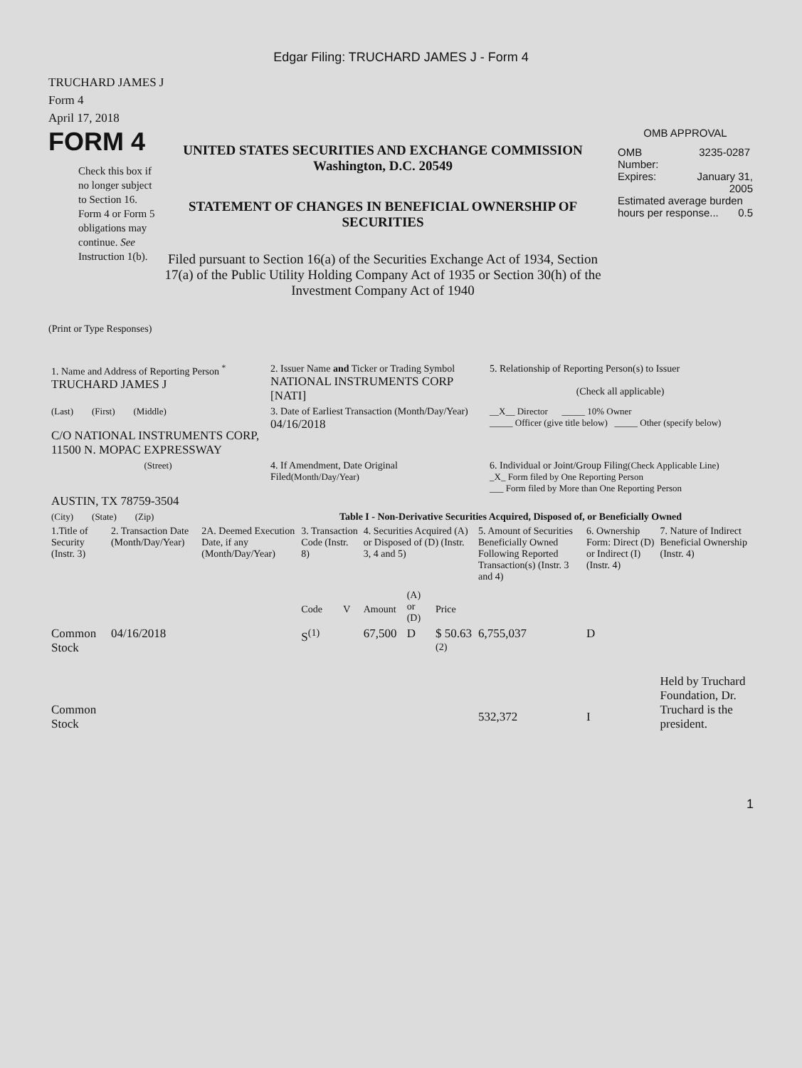Edgar Filing: TRUCHARD JAMES J - Form 4
TRUCHARD JAMES J
Form 4
April 17, 2018
FORM 4
Check this box if no longer subject to Section 16. Form 4 or Form 5 obligations may continue. See Instruction 1(b).
UNITED STATES SECURITIES AND EXCHANGE COMMISSION
Washington, D.C. 20549
STATEMENT OF CHANGES IN BENEFICIAL OWNERSHIP OF SECURITIES
Filed pursuant to Section 16(a) of the Securities Exchange Act of 1934, Section 17(a) of the Public Utility Holding Company Act of 1935 or Section 30(h) of the Investment Company Act of 1940
OMB APPROVAL
| OMB Number: | 3235-0287 |
| Expires: | January 31, 2005 |
| Estimated average burden hours per response... 0.5 | |
(Print or Type Responses)
| 1. Name and Address of Reporting Person <sup>*</sup> TRUCHARD JAMES J | 2. Issuer Name and Ticker or Trading Symbol NATIONAL INSTRUMENTS CORP [NATI] | 5. Relationship of Reporting Person(s) to Issuer (Check all applicable) |
| (Last) (First) (Middle) C/O NATIONAL INSTRUMENTS CORP, 11500 N. MOPAC EXPRESSWAY | 3. Date of Earliest Transaction (Month/Day/Year) 04/16/2018 | __X__ Director _____ 10% Owner _____ Officer (give title below) _____ Other (specify below) |
| (Street) AUSTIN, TX 78759-3504 | 4. If Amendment, Date Original Filed (Month/Day/Year) | 6. Individual or Joint/Group Filing (Check Applicable Line) _X_ Form filed by One Reporting Person ___ Form filed by More than One Reporting Person |
| (City) (State) (Zip) | Table I - Non-Derivative Securities Acquired, Disposed of, or Beneficially Owned | |
| 1.Title of Security (Instr. 3) | 2. Transaction Date (Month/Day/Year) | 2A. Deemed Execution Date, if any (Month/Day/Year) | 3. Transaction Code (Instr. 8) | | 4. Securities Acquired (A) or Disposed of (D) (Instr. 3, 4 and 5) | | | 5. Amount of Securities Beneficially Owned Following Reported Transaction(s) (Instr. 3 and 4) | 6. Ownership Form: Direct (D) or Indirect (I) (Instr. 4) | 7. Nature of Indirect Beneficial Ownership (Instr. 4) |
| --- | --- | --- | --- | --- | --- | --- | --- | --- | --- | --- |
| | | | Code | V | Amount | (A) or (D) | Price | | | |
| Common Stock | 04/16/2018 | | S<sup>(1)</sup> | | 67,500 | D | $ 50.63 <sup>(2)</sup> | 6,755,037 | D | |
| Common Stock | | | | | | | | 532,372 | I | Held by Truchard Foundation, Dr. Truchard is the president. |
1